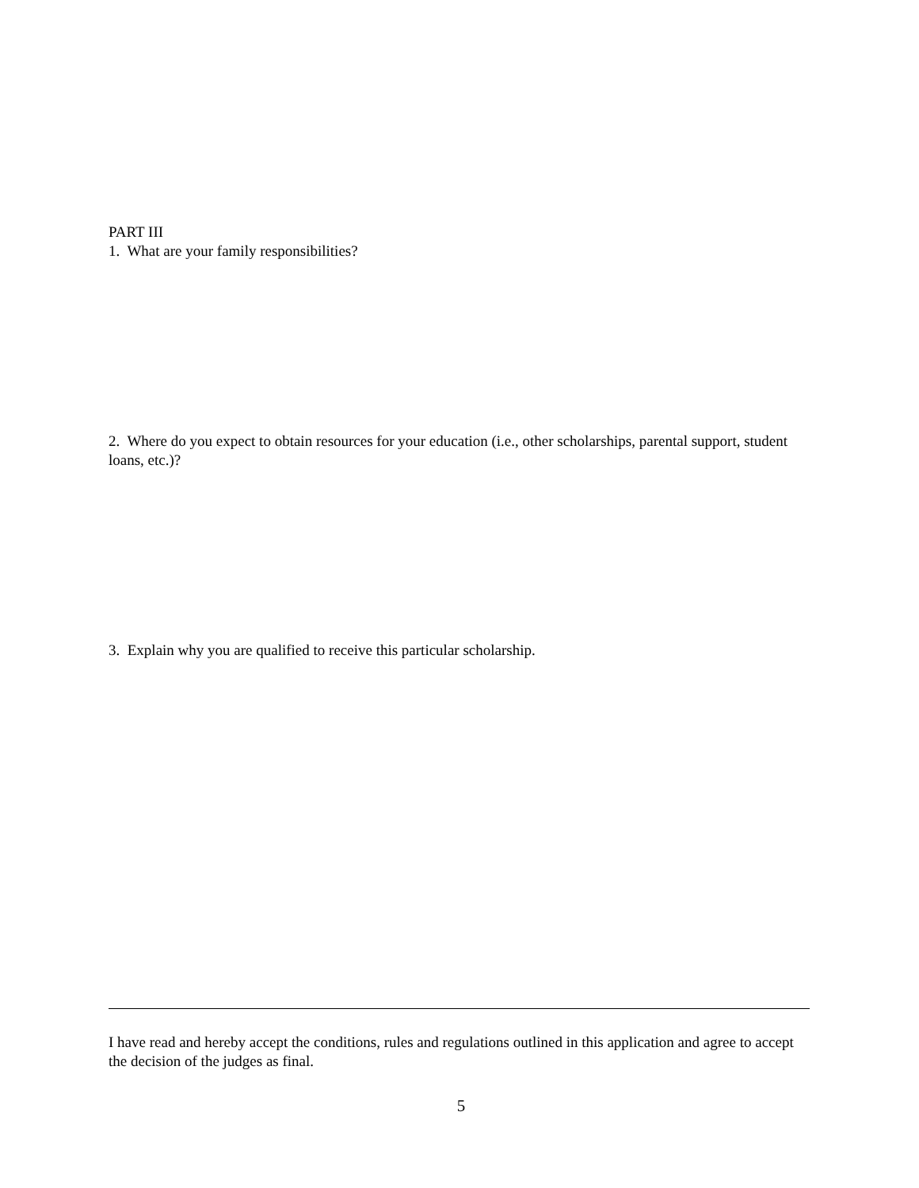PART III
1. What are your family responsibilities?
2. Where do you expect to obtain resources for your education (i.e., other scholarships, parental support, student loans, etc.)?
3. Explain why you are qualified to receive this particular scholarship.
I have read and hereby accept the conditions, rules and regulations outlined in this application and agree to accept the decision of the judges as final.
5